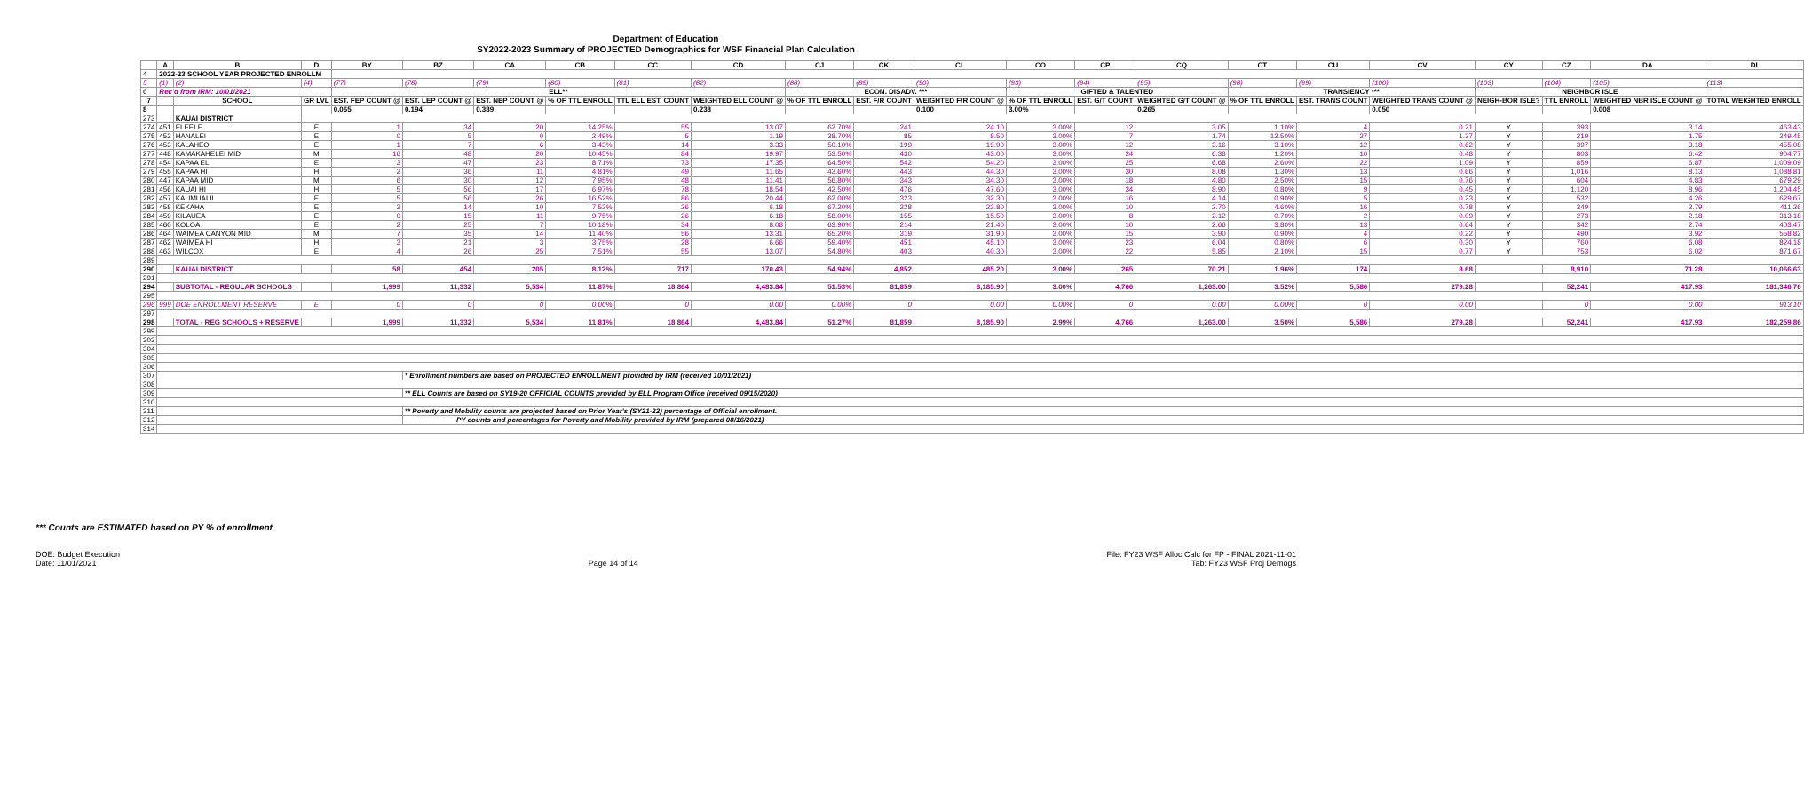Department of Education
SY2022-2023 Summary of PROJECTED Demographics for WSF Financial Plan Calculation
| | A | B | D | BY | BZ | CA | CB | CC | CD | CJ | CK | CL | CO | CP | CQ | CT | CU | CV | CY | CZ | DA | DI |
| --- | --- | --- | --- | --- | --- | --- | --- | --- | --- | --- | --- | --- | --- | --- | --- | --- | --- | --- | --- | --- | --- | --- |
| 4 | 2022-23 SCHOOL YEAR PROJECTED ENROLLM | | | | | | | | | | | | | | | | | | | | | |
| 5 | (1) | (2) | (4) | (77) | (78) | (79) | (80) | (81) | (82) | (88) | (89) | (90) | (93) | (94) | (95) | (98) | (99) | (100) | (103) | (104) | (105) | (113) |
| 6 | Rec'd from IRM: 10/01/2021 | | | ELL** | | | | | | ECON. DISADV. *** | | | GIFTED & TALENTED | | | TRANSIENCY *** | | | NEIGHBOR ISLE | | | |
| 7 | | SCHOOL | GR LVL | EST. FEP COUNT @ | EST. LEP COUNT @ | EST. NEP COUNT @ | % OF TTL ENROLL | TTL ELL EST. COUNT | WEIGHTED ELL COUNT @ | % OF TTL ENROLL | EST. F/R COUNT | WEIGHTED F/R COUNT @ | % OF TTL ENROLL | EST. G/T COUNT | WEIGHTED G/T COUNT @ | % OF TTL ENROLL | EST. TRANS COUNT | WEIGHTED TRANS COUNT @ | NEIGH-BOR ISLE? | TTL ENROLL | WEIGHTED NBR ISLE COUNT @ | TOTAL WEIGHTED ENROLL |
| 8 | | | | 0.065 | 0.194 | 0.389 | | | 0.238 | | | 0.100 | 3.00% | | 0.265 | | | 0.050 | | | 0.008 | |
| 273 | | KAUAI DISTRICT | | | | | | | | | | | | | | | | | | | | |
| 274 | 451 | ELEELE | E | 1 | 34 | 20 | 14.25% | 55 | 13.07 | 62.70% | 241 | 24.10 | 3.00% | 12 | 3.05 | 1.10% | 4 | 0.21 | Y | 393 | 3.14 | 463.43 |
| 275 | 452 | HANALEI | E | 0 | 5 | 0 | 2.49% | 5 | 1.19 | 38.70% | 85 | 8.50 | 3.00% | 7 | 1.74 | 12.50% | 27 | 1.37 | Y | 219 | 1.75 | 249.45 |
| 276 | 453 | KALAHEO | E | 1 | 7 | 6 | 3.43% | 14 | 3.33 | 50.10% | 199 | 19.90 | 3.00% | 12 | 3.16 | 3.10% | 12 | 0.62 | Y | 397 | 3.18 | 455.08 |
| 277 | 448 | KAMAKAHELEI MID | M | 16 | 48 | 20 | 10.45% | 84 | 19.97 | 53.50% | 430 | 43.00 | 3.00% | 24 | 6.38 | 1.20% | 10 | 0.48 | Y | 803 | 6.42 | 904.77 |
| 278 | 454 | KAPAA EL | E | 3 | 47 | 23 | 8.71% | 73 | 17.35 | 64.50% | 542 | 54.20 | 3.00% | 25 | 6.68 | 2.60% | 22 | 1.09 | Y | 859 | 6.87 | 1,009.09 |
| 279 | 455 | KAPAA HI | H | 2 | 36 | 11 | 4.81% | 49 | 11.65 | 43.60% | 443 | 44.30 | 3.00% | 30 | 8.08 | 1.30% | 13 | 0.66 | Y | 1,016 | 8.13 | 1,088.81 |
| 280 | 447 | KAPAA MID | M | 6 | 30 | 12 | 7.95% | 48 | 11.41 | 56.80% | 343 | 34.30 | 3.00% | 18 | 4.80 | 2.50% | 15 | 0.76 | Y | 604 | 4.83 | 679.29 |
| 281 | 456 | KAUAI HI | H | 5 | 56 | 17 | 6.97% | 78 | 18.54 | 42.50% | 476 | 47.60 | 3.00% | 34 | 8.90 | 0.80% | 9 | 0.45 | Y | 1,120 | 8.96 | 1,204.45 |
| 282 | 457 | KAUMUALII | E | 5 | 56 | 26 | 16.52% | 86 | 20.44 | 62.00% | 323 | 32.30 | 3.00% | 16 | 4.14 | 0.90% | 5 | 0.23 | Y | 532 | 4.26 | 629.67 |
| 283 | 458 | KEKAHA | E | 3 | 14 | 10 | 7.52% | 26 | 6.18 | 67.20% | 228 | 22.80 | 3.00% | 10 | 2.70 | 4.60% | 16 | 0.78 | Y | 349 | 2.79 | 411.26 |
| 284 | 459 | KILAUEA | E | 0 | 15 | 11 | 9.75% | 26 | 6.18 | 58.00% | 155 | 15.50 | 3.00% | 8 | 2.12 | 0.70% | 2 | 0.09 | Y | 273 | 2.18 | 313.18 |
| 285 | 460 | KOLOA | E | 2 | 25 | 7 | 10.18% | 34 | 8.08 | 63.90% | 214 | 21.40 | 3.00% | 10 | 2.66 | 3.80% | 13 | 0.64 | Y | 342 | 2.74 | 403.47 |
| 286 | 464 | WAIMEA CANYON MID | M | 7 | 35 | 14 | 11.40% | 56 | 13.31 | 65.20% | 319 | 31.90 | 3.00% | 15 | 3.90 | 0.90% | 4 | 0.22 | Y | 490 | 3.92 | 558.82 |
| 287 | 462 | WAIMEA HI | H | 3 | 21 | 3 | 3.75% | 28 | 6.66 | 59.40% | 451 | 45.10 | 3.00% | 23 | 6.04 | 0.80% | 6 | 0.30 | Y | 760 | 6.08 | 824.18 |
| 288 | 463 | WILCOX | E | 4 | 26 | 25 | 7.51% | 55 | 13.07 | 54.80% | 403 | 40.30 | 3.00% | 22 | 5.85 | 2.10% | 15 | 0.77 | Y | 753 | 6.02 | 871.67 |
| 289 | | | | | | | | | | | | | | | | | | | | | | |
| 290 | | KAUAI DISTRICT | | 58 | 454 | 205 | 8.12% | 717 | 170.43 | 54.94% | 4,852 | 485.20 | 3.00% | 265 | 70.21 | 1.96% | 174 | 8.68 | | 8,910 | 71.28 | 10,066.63 |
| 291 | | | | | | | | | | | | | | | | | | | | | | |
| 294 | | SUBTOTAL - REGULAR SCHOOLS | | 1,999 | 11,332 | 5,534 | 11.87% | 18,864 | 4,483.84 | 51.53% | 81,859 | 8,185.90 | 3.00% | 4,766 | 1,263.00 | 3.52% | 5,586 | 279.28 | | 52,241 | 417.93 | 181,346.76 |
| 295 | | | | | | | | | | | | | | | | | | | | | | |
| 296 | 999 | DOE ENROLLMENT RESERVE | E | 0 | 0 | 0 | 0.00% | 0 | 0.00 | 0.00% | 0 | 0.00 | 0.00% | 0 | 0.00 | 0.00% | 0 | 0.00 | | 0 | 0.00 | 913.10 |
| 297 | | | | | | | | | | | | | | | | | | | | | | |
| 298 | | TOTAL - REG SCHOOLS + RESERVE | | 1,999 | 11,332 | 5,534 | 11.81% | 18,864 | 4,483.84 | 51.27% | 81,859 | 8,185.90 | 2.99% | 4,766 | 1,263.00 | 3.50% | 5,586 | 279.28 | | 52,241 | 417.93 | 182,259.86 |
| 299 | | | | | | | | | | | | | | | | | | | | | | |
| 303 | | | | | | | | | | | | | | | | | | | | | | |
| 304 | | | | | | | | | | | | | | | | | | | | | | |
| 305 | | | | | | | | | | | | | | | | | | | | | | |
| 306 | | | | | | | | | | | | | | | | | | | | | | |
| 307 | | | | | * Enrollment numbers are based on PROJECTED ENROLLMENT provided by IRM (received 10/01/2021) | | | | | | | | | | | | | | | | | |
| 308 | | | | | | | | | | | | | | | | | | | | | | |
| 309 | | | | | ** ELL Counts are based on SY19-20 OFFICIAL COUNTS provided by ELL Program Office (received 09/15/2020) | | | | | | | | | | | | | | | | | |
| 310 | | | | | | | | | | | | | | | | | | | | | | |
| 311 | | | | | ** Poverty and Mobility counts are projected based on Prior Year's (SY21-22) percentage of Official enrollment. | | | | | | | | | | | | | | | | | |
| 312 | | | | | PY counts and percentages for Poverty and Mobility provided by IRM (prepared 08/16/2021) | | | | | | | | | | | | | | | | | |
| 314 | | | | | | | | | | | | | | | | | | | | | | |
*** Counts are ESTIMATED based on PY % of enrollment
DOE: Budget Execution
Date: 11/01/2021
Page 14 of 14 File: FY23 WSF Alloc Calc for FP - FINAL 2021-11-01
Tab: FY23 WSF Proj Demogs